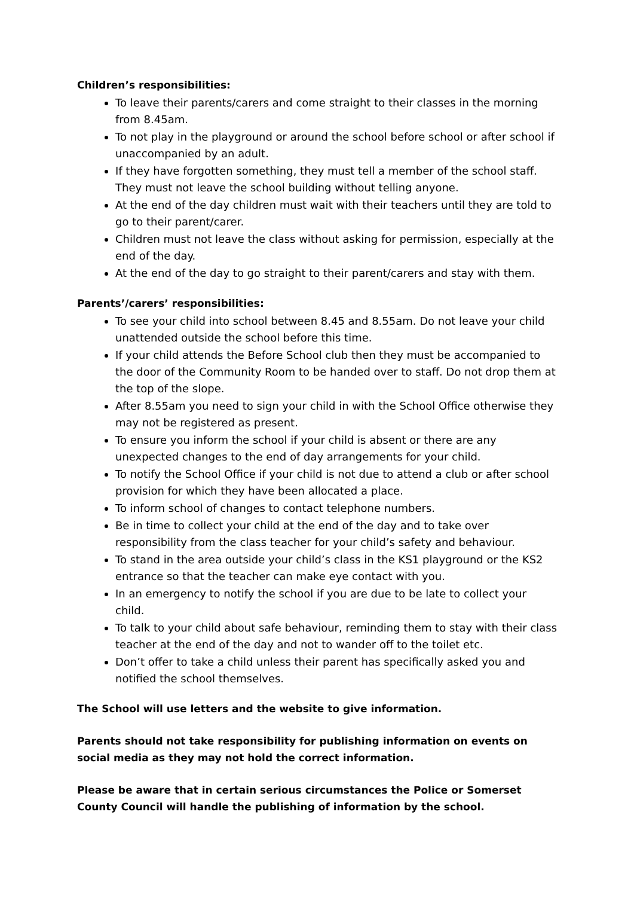Children’s responsibilities:
To leave their parents/carers and come straight to their classes in the morning from 8.45am.
To not play in the playground or around the school before school or after school if unaccompanied by an adult.
If they have forgotten something, they must tell a member of the school staff. They must not leave the school building without telling anyone.
At the end of the day children must wait with their teachers until they are told to go to their parent/carer.
Children must not leave the class without asking for permission, especially at the end of the day.
At the end of the day to go straight to their parent/carers and stay with them.
Parents’/carers’ responsibilities:
To see your child into school between 8.45 and 8.55am. Do not leave your child unattended outside the school before this time.
If your child attends the Before School club then they must be accompanied to the door of the Community Room to be handed over to staff. Do not drop them at the top of the slope.
After 8.55am you need to sign your child in with the School Office otherwise they may not be registered as present.
To ensure you inform the school if your child is absent or there are any unexpected changes to the end of day arrangements for your child.
To notify the School Office if your child is not due to attend a club or after school provision for which they have been allocated a place.
To inform school of changes to contact telephone numbers.
Be in time to collect your child at the end of the day and to take over responsibility from the class teacher for your child’s safety and behaviour.
To stand in the area outside your child’s class in the KS1 playground or the KS2 entrance so that the teacher can make eye contact with you.
In an emergency to notify the school if you are due to be late to collect your child.
To talk to your child about safe behaviour, reminding them to stay with their class teacher at the end of the day and not to wander off to the toilet etc.
Don’t offer to take a child unless their parent has specifically asked you and notified the school themselves.
The School will use letters and the website to give information.
Parents should not take responsibility for publishing information on events on social media as they may not hold the correct information.
Please be aware that in certain serious circumstances the Police or Somerset County Council will handle the publishing of information by the school.